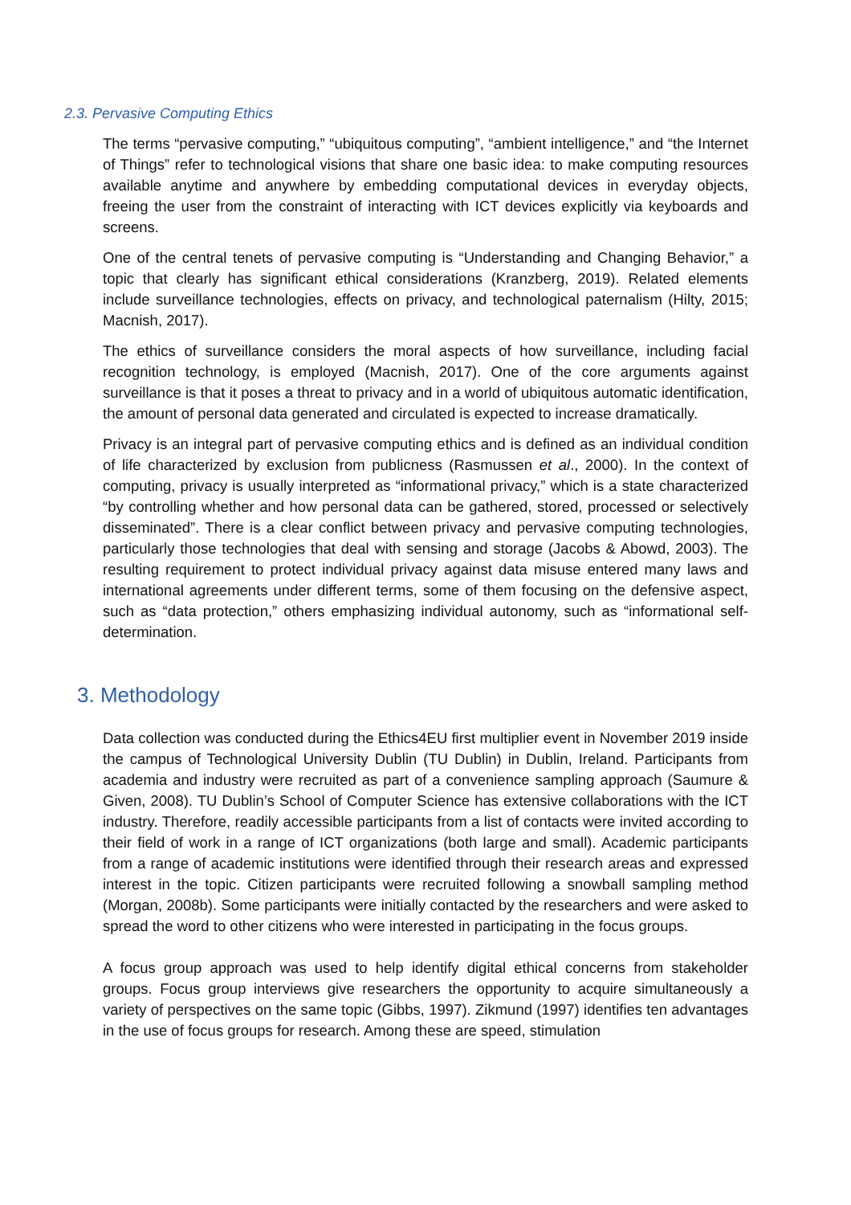2.3. Pervasive Computing Ethics
The terms “pervasive computing,” “ubiquitous computing”, “ambient intelligence,” and “the Internet of Things” refer to technological visions that share one basic idea: to make computing resources available anytime and anywhere by embedding computational devices in everyday objects, freeing the user from the constraint of interacting with ICT devices explicitly via keyboards and screens.
One of the central tenets of pervasive computing is “Understanding and Changing Behavior,” a topic that clearly has significant ethical considerations (Kranzberg, 2019). Related elements include surveillance technologies, effects on privacy, and technological paternalism (Hilty, 2015; Macnish, 2017).
The ethics of surveillance considers the moral aspects of how surveillance, including facial recognition technology, is employed (Macnish, 2017). One of the core arguments against surveillance is that it poses a threat to privacy and in a world of ubiquitous automatic identification, the amount of personal data generated and circulated is expected to increase dramatically.
Privacy is an integral part of pervasive computing ethics and is defined as an individual condition of life characterized by exclusion from publicness (Rasmussen et al., 2000). In the context of computing, privacy is usually interpreted as “informational privacy,” which is a state characterized “by controlling whether and how personal data can be gathered, stored, processed or selectively disseminated”. There is a clear conflict between privacy and pervasive computing technologies, particularly those technologies that deal with sensing and storage (Jacobs & Abowd, 2003). The resulting requirement to protect individual privacy against data misuse entered many laws and international agreements under different terms, some of them focusing on the defensive aspect, such as “data protection,” others emphasizing individual autonomy, such as “informational self-determination.
3. Methodology
Data collection was conducted during the Ethics4EU first multiplier event in November 2019 inside the campus of Technological University Dublin (TU Dublin) in Dublin, Ireland. Participants from academia and industry were recruited as part of a convenience sampling approach (Saumure & Given, 2008). TU Dublin’s School of Computer Science has extensive collaborations with the ICT industry. Therefore, readily accessible participants from a list of contacts were invited according to their field of work in a range of ICT organizations (both large and small). Academic participants from a range of academic institutions were identified through their research areas and expressed interest in the topic. Citizen participants were recruited following a snowball sampling method (Morgan, 2008b). Some participants were initially contacted by the researchers and were asked to spread the word to other citizens who were interested in participating in the focus groups.
A focus group approach was used to help identify digital ethical concerns from stakeholder groups. Focus group interviews give researchers the opportunity to acquire simultaneously a variety of perspectives on the same topic (Gibbs, 1997). Zikmund (1997) identifies ten advantages in the use of focus groups for research. Among these are speed, stimulation